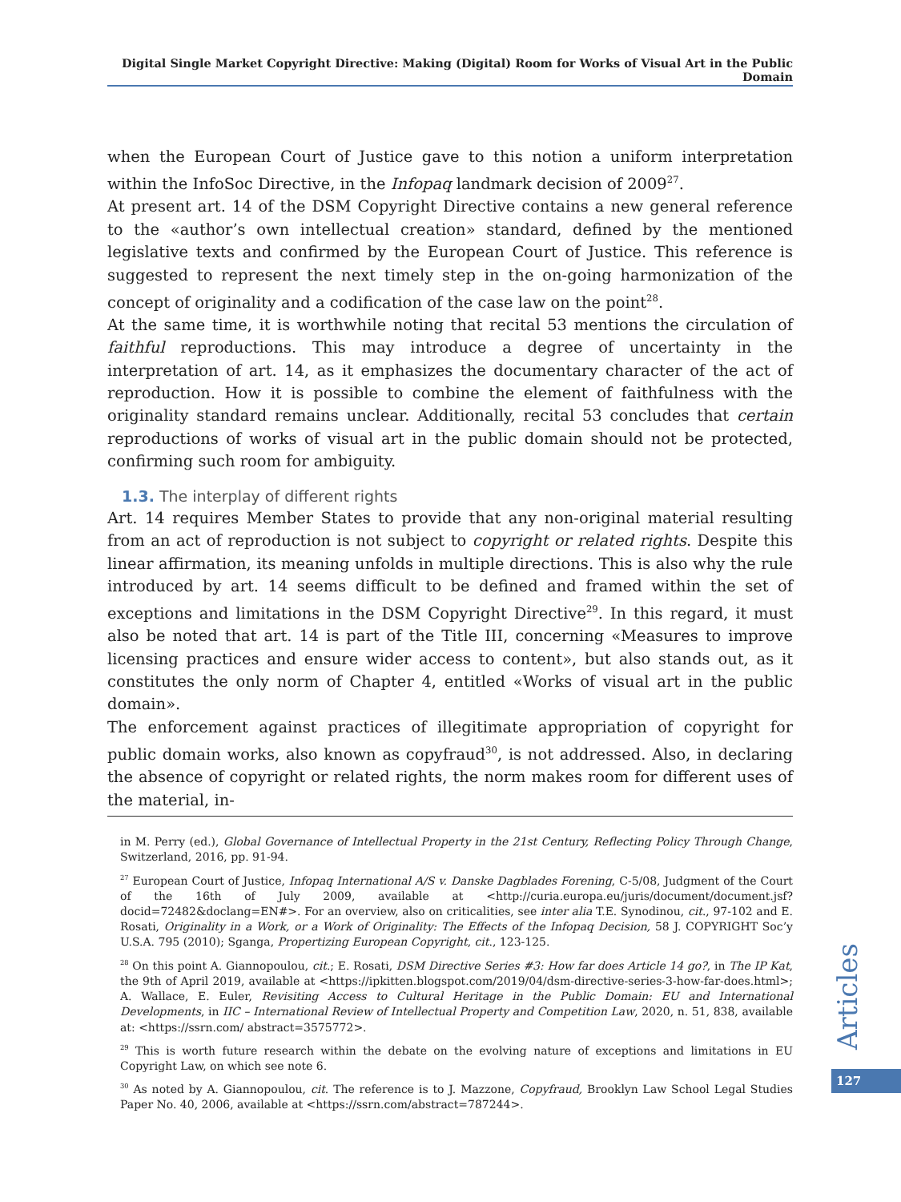Digital Single Market Copyright Directive: Making (Digital) Room for Works of Visual Art in the Public Domain
when the European Court of Justice gave to this notion a uniform interpretation within the InfoSoc Directive, in the Infopaq landmark decision of 2009<sup>27</sup>.
At present art. 14 of the DSM Copyright Directive contains a new general reference to the «author’s own intellectual creation» standard, defined by the mentioned legislative texts and confirmed by the European Court of Justice. This reference is suggested to represent the next timely step in the on-going harmonization of the concept of originality and a codification of the case law on the point<sup>28</sup>.
At the same time, it is worthwhile noting that recital 53 mentions the circulation of faithful reproductions. This may introduce a degree of uncertainty in the interpretation of art. 14, as it emphasizes the documentary character of the act of reproduction. How it is possible to combine the element of faithfulness with the originality standard remains unclear. Additionally, recital 53 concludes that certain reproductions of works of visual art in the public domain should not be protected, confirming such room for ambiguity.
1.3. The interplay of different rights
Art. 14 requires Member States to provide that any non-original material resulting from an act of reproduction is not subject to copyright or related rights. Despite this linear affirmation, its meaning unfolds in multiple directions. This is also why the rule introduced by art. 14 seems difficult to be defined and framed within the set of exceptions and limitations in the DSM Copyright Directive<sup>29</sup>. In this regard, it must also be noted that art. 14 is part of the Title III, concerning «Measures to improve licensing practices and ensure wider access to content», but also stands out, as it constitutes the only norm of Chapter 4, entitled «Works of visual art in the public domain».
The enforcement against practices of illegitimate appropriation of copyright for public domain works, also known as copyfraud<sup>30</sup>, is not addressed. Also, in declaring the absence of copyright or related rights, the norm makes room for different uses of the material, in-
in M. Perry (ed.), Global Governance of Intellectual Property in the 21st Century, Reflecting Policy Through Change, Switzerland, 2016, pp. 91-94.
<sup>27</sup> European Court of Justice, Infopaq International A/S v. Danske Dagblades Forening, C-5/08, Judgment of the Court of the 16th of July 2009, available at <http://curia.europa.eu/juris/document/document.jsf?docid=72482&doclang=EN#>. For an overview, also on criticalities, see inter alia T.E. Synodinou, cit., 97-102 and E. Rosati, Originality in a Work, or a Work of Originality: The Effects of the Infopaq Decision, 58 J. COPYRIGHT Soc’y U.S.A. 795 (2010); Sganga, Propertizing European Copyright, cit., 123-125.
<sup>28</sup> On this point A. Giannopoulou, cit.; E. Rosati, DSM Directive Series #3: How far does Article 14 go?, in The IP Kat, the 9th of April 2019, available at <https://ipkitten.blogspot.com/2019/04/dsm-directive-series-3-how-far-does.html>; A. Wallace, E. Euler, Revisiting Access to Cultural Heritage in the Public Domain: EU and International Developments, in IIC – International Review of Intellectual Property and Competition Law, 2020, n. 51, 838, available at: <https://ssrn.com/ abstract=3575772>.
<sup>29</sup> This is worth future research within the debate on the evolving nature of exceptions and limitations in EU Copyright Law, on which see note 6.
<sup>30</sup> As noted by A. Giannopoulou, cit. The reference is to J. Mazzone, Copyfraud, Brooklyn Law School Legal Studies Paper No. 40, 2006, available at <https://ssrn.com/abstract=787244>.
Articles
127